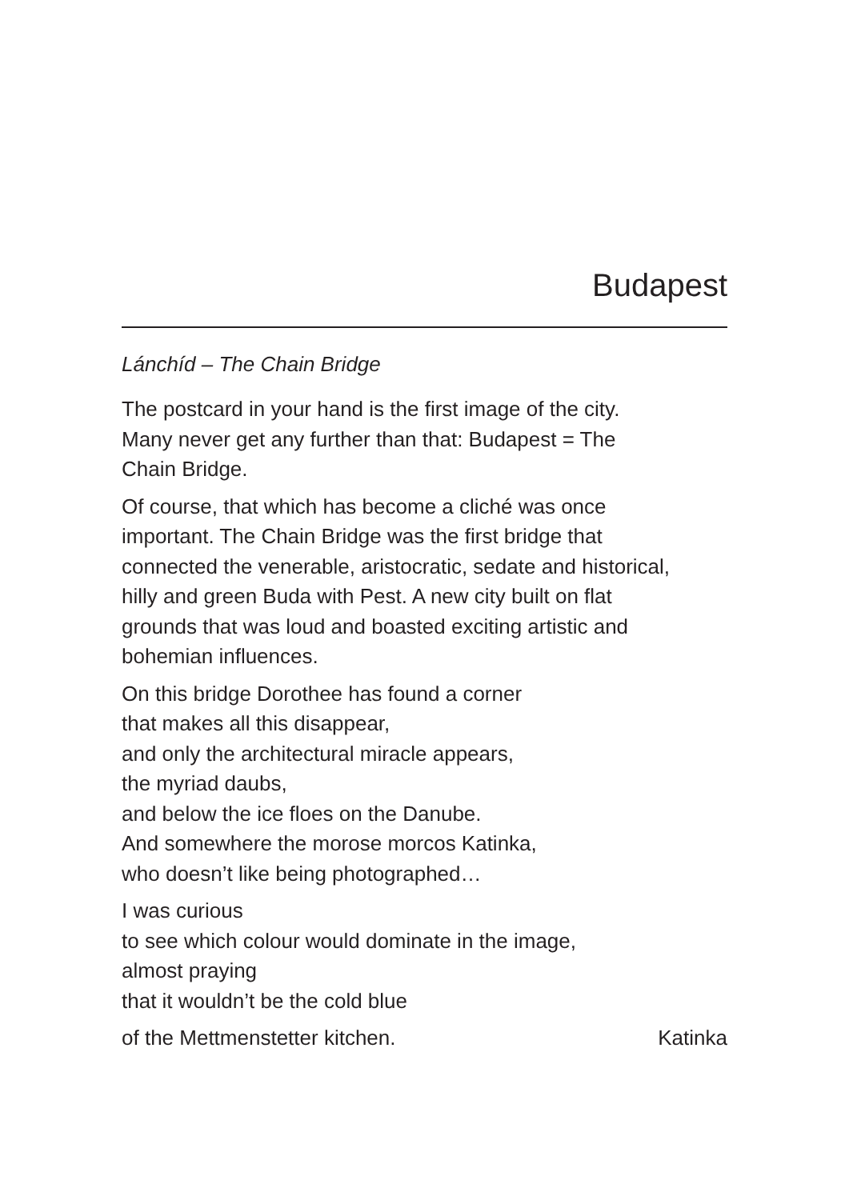Budapest
Lánchíd – The Chain Bridge
The postcard in your hand is the first image of the city.
Many never get any further than that: Budapest = The
Chain Bridge.
Of course, that which has become a cliché was once
important. The Chain Bridge was the first bridge that
connected the venerable, aristocratic, sedate and historical,
hilly and green Buda with Pest. A new city built on flat
grounds that was loud and boasted exciting artistic and
bohemian influences.
On this bridge Dorothee has found a corner
that makes all this disappear,
and only the architectural miracle appears,
the myriad daubs,
and below the ice floes on the Danube.
And somewhere the morose morcos Katinka,
who doesn’t like being photographed…
I was curious
to see which colour would dominate in the image,
almost praying
that it wouldn’t be the cold blue
of the Mettmenstetter kitchen. Katinka